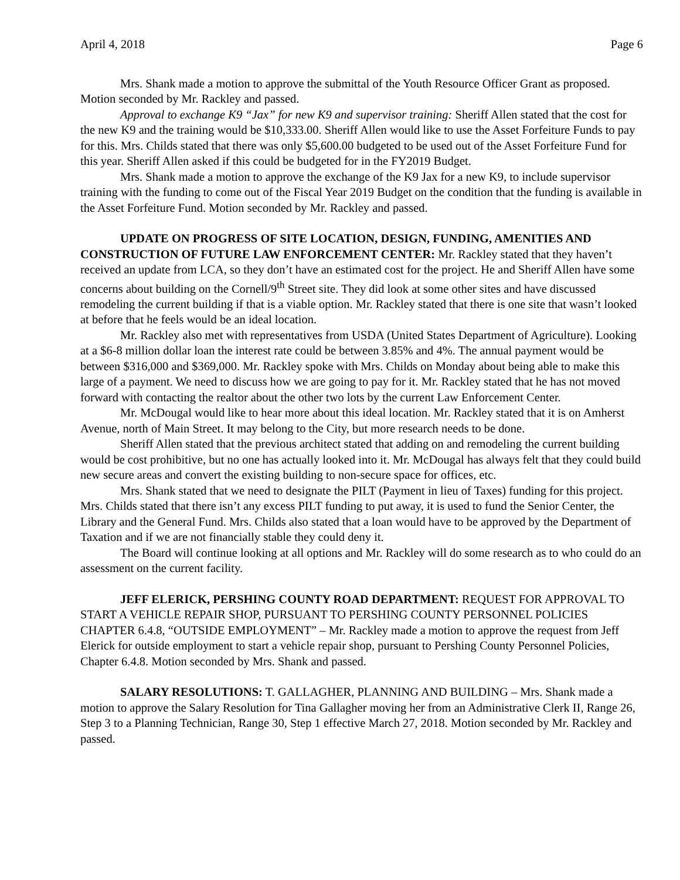April 4, 2018 Page 6
Mrs. Shank made a motion to approve the submittal of the Youth Resource Officer Grant as proposed. Motion seconded by Mr. Rackley and passed.
Approval to exchange K9 “Jax” for new K9 and supervisor training: Sheriff Allen stated that the cost for the new K9 and the training would be $10,333.00. Sheriff Allen would like to use the Asset Forfeiture Funds to pay for this. Mrs. Childs stated that there was only $5,600.00 budgeted to be used out of the Asset Forfeiture Fund for this year. Sheriff Allen asked if this could be budgeted for in the FY2019 Budget.
Mrs. Shank made a motion to approve the exchange of the K9 Jax for a new K9, to include supervisor training with the funding to come out of the Fiscal Year 2019 Budget on the condition that the funding is available in the Asset Forfeiture Fund. Motion seconded by Mr. Rackley and passed.
UPDATE ON PROGRESS OF SITE LOCATION, DESIGN, FUNDING, AMENITIES AND CONSTRUCTION OF FUTURE LAW ENFORCEMENT CENTER: Mr. Rackley stated that they haven’t received an update from LCA, so they don’t have an estimated cost for the project. He and Sheriff Allen have some concerns about building on the Cornell/9<sup>th</sup> Street site. They did look at some other sites and have discussed remodeling the current building if that is a viable option. Mr. Rackley stated that there is one site that wasn’t looked at before that he feels would be an ideal location.
Mr. Rackley also met with representatives from USDA (United States Department of Agriculture). Looking at a $6-8 million dollar loan the interest rate could be between 3.85% and 4%. The annual payment would be between $316,000 and $369,000. Mr. Rackley spoke with Mrs. Childs on Monday about being able to make this large of a payment. We need to discuss how we are going to pay for it. Mr. Rackley stated that he has not moved forward with contacting the realtor about the other two lots by the current Law Enforcement Center.
Mr. McDougal would like to hear more about this ideal location. Mr. Rackley stated that it is on Amherst Avenue, north of Main Street. It may belong to the City, but more research needs to be done.
Sheriff Allen stated that the previous architect stated that adding on and remodeling the current building would be cost prohibitive, but no one has actually looked into it. Mr. McDougal has always felt that they could build new secure areas and convert the existing building to non-secure space for offices, etc.
Mrs. Shank stated that we need to designate the PILT (Payment in lieu of Taxes) funding for this project. Mrs. Childs stated that there isn’t any excess PILT funding to put away, it is used to fund the Senior Center, the Library and the General Fund. Mrs. Childs also stated that a loan would have to be approved by the Department of Taxation and if we are not financially stable they could deny it.
The Board will continue looking at all options and Mr. Rackley will do some research as to who could do an assessment on the current facility.
JEFF ELERICK, PERSHING COUNTY ROAD DEPARTMENT: REQUEST FOR APPROVAL TO START A VEHICLE REPAIR SHOP, PURSUANT TO PERSHING COUNTY PERSONNEL POLICIES CHAPTER 6.4.8, “OUTSIDE EMPLOYMENT” – Mr. Rackley made a motion to approve the request from Jeff Elerick for outside employment to start a vehicle repair shop, pursuant to Pershing County Personnel Policies, Chapter 6.4.8. Motion seconded by Mrs. Shank and passed.
SALARY RESOLUTIONS: T. GALLAGHER, PLANNING AND BUILDING – Mrs. Shank made a motion to approve the Salary Resolution for Tina Gallagher moving her from an Administrative Clerk II, Range 26, Step 3 to a Planning Technician, Range 30, Step 1 effective March 27, 2018. Motion seconded by Mr. Rackley and passed.